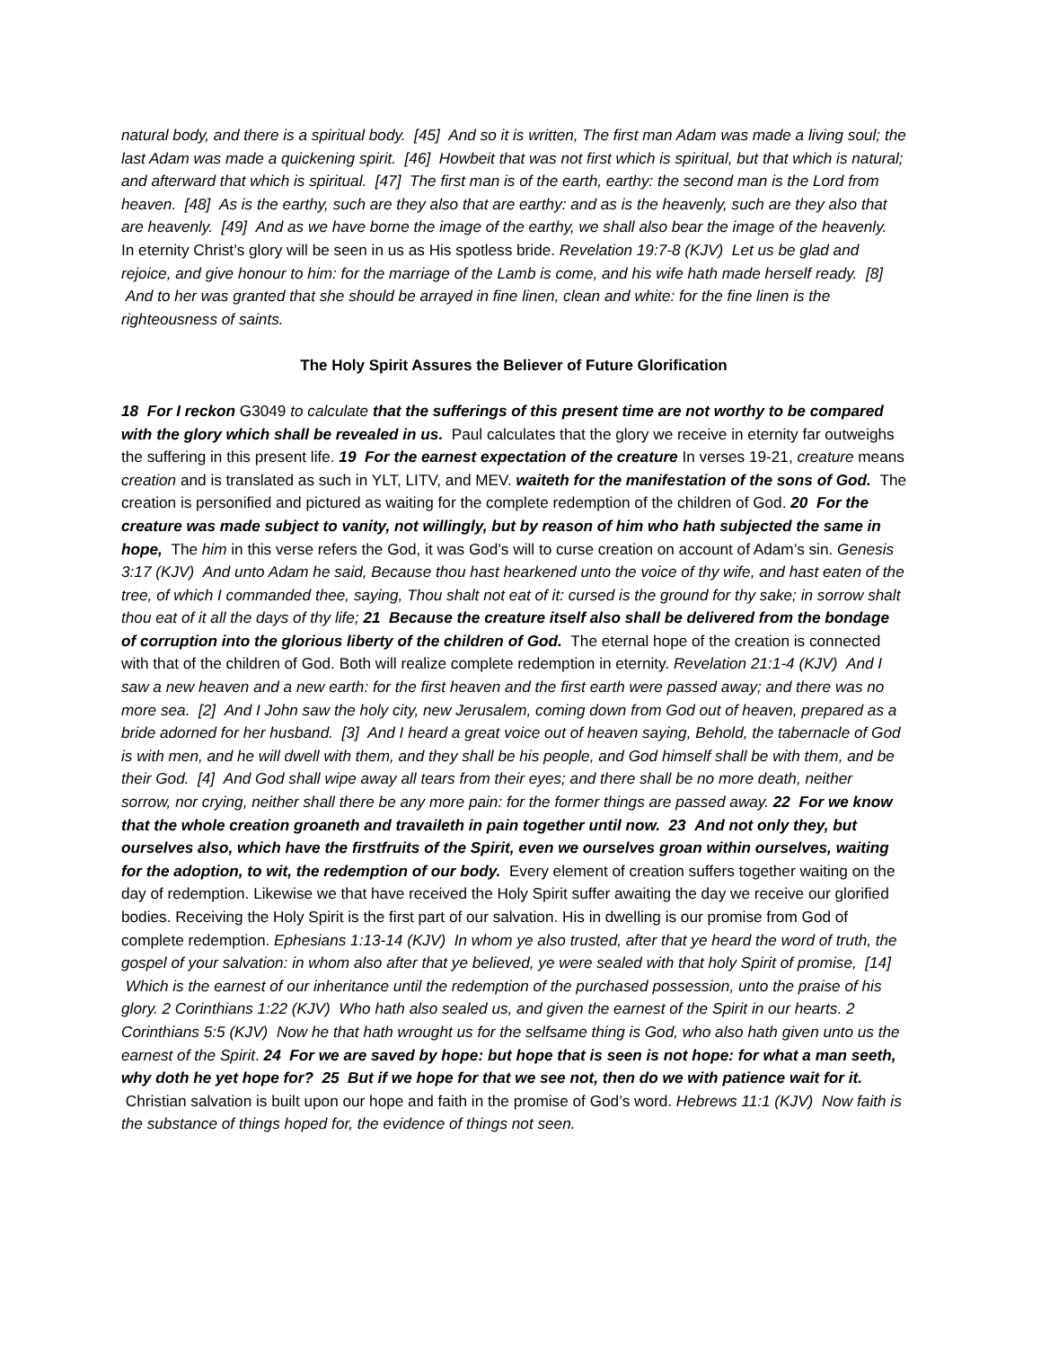natural body, and there is a spiritual body. [45] And so it is written, The first man Adam was made a living soul; the last Adam was made a quickening spirit. [46] Howbeit that was not first which is spiritual, but that which is natural; and afterward that which is spiritual. [47] The first man is of the earth, earthy: the second man is the Lord from heaven. [48] As is the earthy, such are they also that are earthy: and as is the heavenly, such are they also that are heavenly. [49] And as we have borne the image of the earthy, we shall also bear the image of the heavenly.
In eternity Christ’s glory will be seen in us as His spotless bride. Revelation 19:7-8 (KJV) Let us be glad and rejoice, and give honour to him: for the marriage of the Lamb is come, and his wife hath made herself ready. [8] And to her was granted that she should be arrayed in fine linen, clean and white: for the fine linen is the righteousness of saints.
The Holy Spirit Assures the Believer of Future Glorification
18 For I reckon G3049 to calculate that the sufferings of this present time are not worthy to be compared with the glory which shall be revealed in us. Paul calculates that the glory we receive in eternity far outweighs the suffering in this present life. 19 For the earnest expectation of the creature In verses 19-21, creature means creation and is translated as such in YLT, LITV, and MEV. waiteth for the manifestation of the sons of God. The creation is personified and pictured as waiting for the complete redemption of the children of God. 20 For the creature was made subject to vanity, not willingly, but by reason of him who hath subjected the same in hope, The him in this verse refers the God, it was God’s will to curse creation on account of Adam’s sin. Genesis 3:17 (KJV) And unto Adam he said, Because thou hast hearkened unto the voice of thy wife, and hast eaten of the tree, of which I commanded thee, saying, Thou shalt not eat of it: cursed is the ground for thy sake; in sorrow shalt thou eat of it all the days of thy life; 21 Because the creature itself also shall be delivered from the bondage of corruption into the glorious liberty of the children of God. The eternal hope of the creation is connected with that of the children of God. Both will realize complete redemption in eternity. Revelation 21:1-4 (KJV) And I saw a new heaven and a new earth: for the first heaven and the first earth were passed away; and there was no more sea. [2] And I John saw the holy city, new Jerusalem, coming down from God out of heaven, prepared as a bride adorned for her husband. [3] And I heard a great voice out of heaven saying, Behold, the tabernacle of God is with men, and he will dwell with them, and they shall be his people, and God himself shall be with them, and be their God. [4] And God shall wipe away all tears from their eyes; and there shall be no more death, neither sorrow, nor crying, neither shall there be any more pain: for the former things are passed away. 22 For we know that the whole creation groaneth and travaileth in pain together until now. 23 And not only they, but ourselves also, which have the firstfruits of the Spirit, even we ourselves groan within ourselves, waiting for the adoption, to wit, the redemption of our body. Every element of creation suffers together waiting on the day of redemption. Likewise we that have received the Holy Spirit suffer awaiting the day we receive our glorified bodies. Receiving the Holy Spirit is the first part of our salvation. His in dwelling is our promise from God of complete redemption. Ephesians 1:13-14 (KJV) In whom ye also trusted, after that ye heard the word of truth, the gospel of your salvation: in whom also after that ye believed, ye were sealed with that holy Spirit of promise, [14] Which is the earnest of our inheritance until the redemption of the purchased possession, unto the praise of his glory. 2 Corinthians 1:22 (KJV) Who hath also sealed us, and given the earnest of the Spirit in our hearts. 2 Corinthians 5:5 (KJV) Now he that hath wrought us for the selfsame thing is God, who also hath given unto us the earnest of the Spirit. 24 For we are saved by hope: but hope that is seen is not hope: for what a man seeth, why doth he yet hope for? 25 But if we hope for that we see not, then do we with patience wait for it. Christian salvation is built upon our hope and faith in the promise of God’s word. Hebrews 11:1 (KJV) Now faith is the substance of things hoped for, the evidence of things not seen.